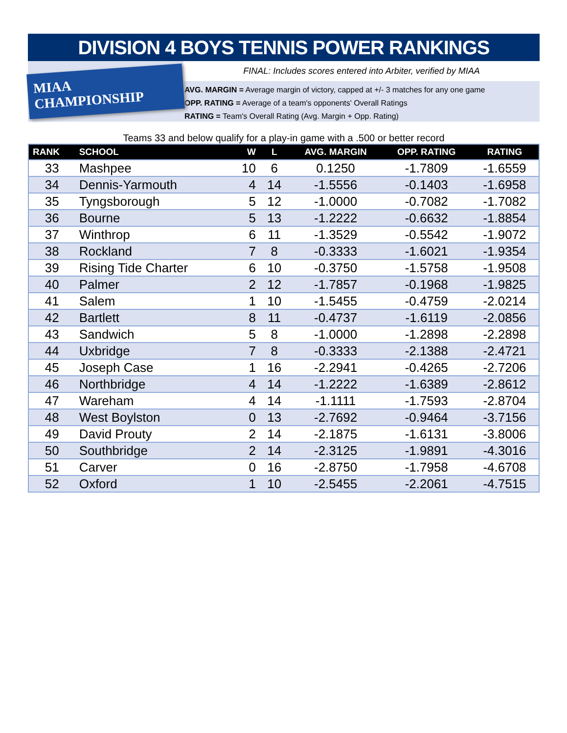DIVISION 4 BOYS TENNIS POWER RANKINGS
MIAA CHAMPIONSHIP
FINAL: Includes scores entered into Arbiter, verified by MIAA
AVG. MARGIN = Average margin of victory, capped at +/- 3 matches for any one game
OPP. RATING = Average of a team's opponents' Overall Ratings
RATING = Team's Overall Rating (Avg. Margin + Opp. Rating)
Teams 33 and below qualify for a play-in game with a .500 or better record
| RANK | SCHOOL | W | L | AVG. MARGIN | OPP. RATING | RATING |
| --- | --- | --- | --- | --- | --- | --- |
| 33 | Mashpee | 10 | 6 | 0.1250 | -1.7809 | -1.6559 |
| 34 | Dennis-Yarmouth | 4 | 14 | -1.5556 | -0.1403 | -1.6958 |
| 35 | Tyngsborough | 5 | 12 | -1.0000 | -0.7082 | -1.7082 |
| 36 | Bourne | 5 | 13 | -1.2222 | -0.6632 | -1.8854 |
| 37 | Winthrop | 6 | 11 | -1.3529 | -0.5542 | -1.9072 |
| 38 | Rockland | 7 | 8 | -0.3333 | -1.6021 | -1.9354 |
| 39 | Rising Tide Charter | 6 | 10 | -0.3750 | -1.5758 | -1.9508 |
| 40 | Palmer | 2 | 12 | -1.7857 | -0.1968 | -1.9825 |
| 41 | Salem | 1 | 10 | -1.5455 | -0.4759 | -2.0214 |
| 42 | Bartlett | 8 | 11 | -0.4737 | -1.6119 | -2.0856 |
| 43 | Sandwich | 5 | 8 | -1.0000 | -1.2898 | -2.2898 |
| 44 | Uxbridge | 7 | 8 | -0.3333 | -2.1388 | -2.4721 |
| 45 | Joseph Case | 1 | 16 | -2.2941 | -0.4265 | -2.7206 |
| 46 | Northbridge | 4 | 14 | -1.2222 | -1.6389 | -2.8612 |
| 47 | Wareham | 4 | 14 | -1.1111 | -1.7593 | -2.8704 |
| 48 | West Boylston | 0 | 13 | -2.7692 | -0.9464 | -3.7156 |
| 49 | David Prouty | 2 | 14 | -2.1875 | -1.6131 | -3.8006 |
| 50 | Southbridge | 2 | 14 | -2.3125 | -1.9891 | -4.3016 |
| 51 | Carver | 0 | 16 | -2.8750 | -1.7958 | -4.6708 |
| 52 | Oxford | 1 | 10 | -2.5455 | -2.2061 | -4.7515 |